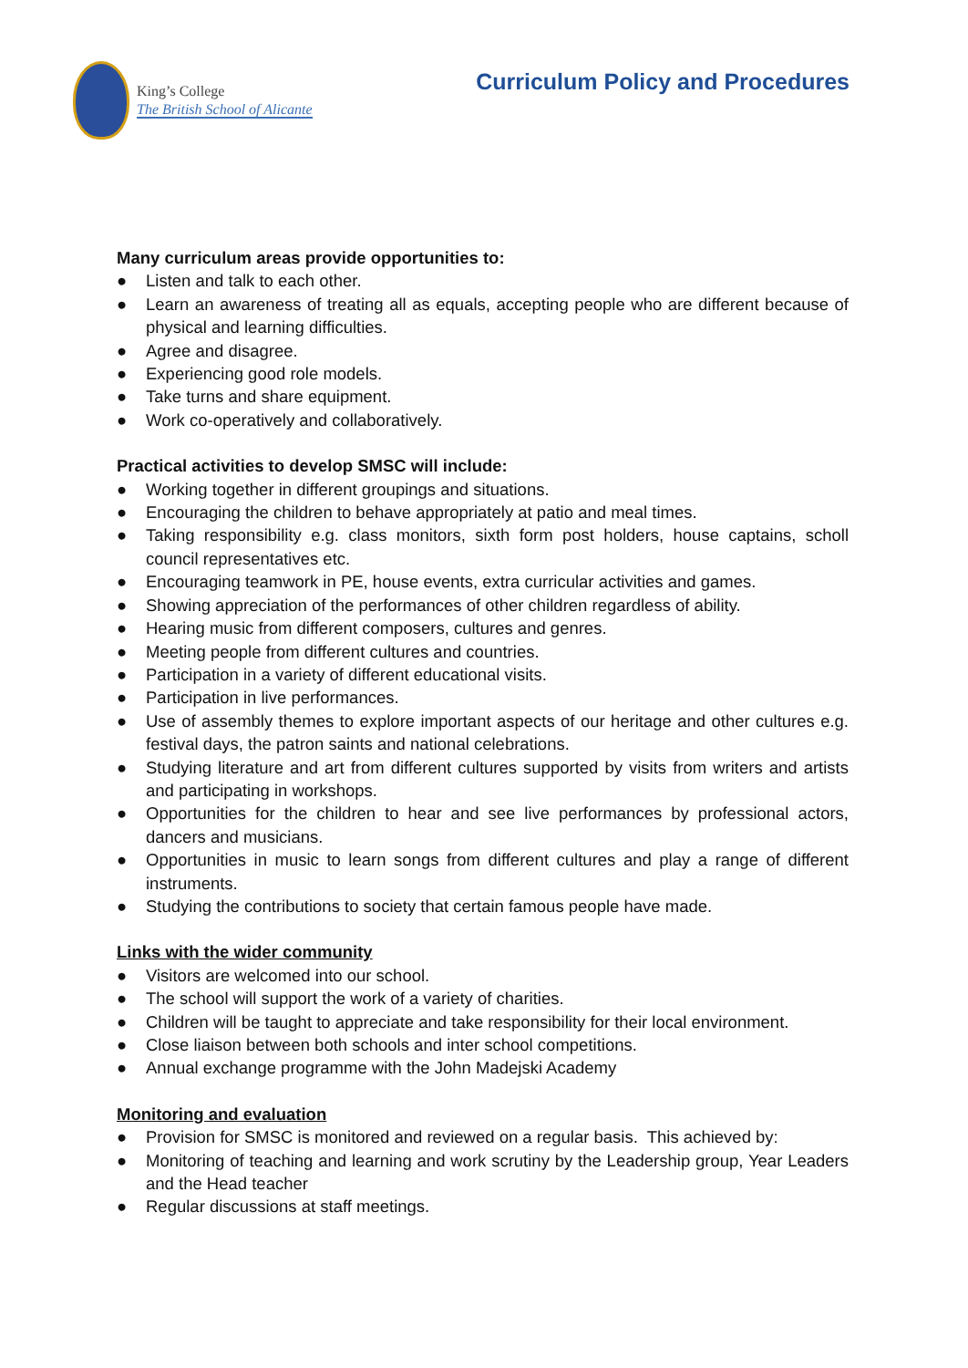King’s College
The British School of Alicante
Curriculum Policy and Procedures
Many curriculum areas provide opportunities to:
● Listen and talk to each other.
● Learn an awareness of treating all as equals, accepting people who are different because of physical and learning difficulties.
● Agree and disagree.
● Experiencing good role models.
● Take turns and share equipment.
● Work co-operatively and collaboratively.
Practical activities to develop SMSC will include:
● Working together in different groupings and situations.
● Encouraging the children to behave appropriately at patio and meal times.
● Taking responsibility e.g. class monitors, sixth form post holders, house captains, scholl council representatives etc.
● Encouraging teamwork in PE, house events, extra curricular activities and games.
● Showing appreciation of the performances of other children regardless of ability.
● Hearing music from different composers, cultures and genres.
● Meeting people from different cultures and countries.
● Participation in a variety of different educational visits.
● Participation in live performances.
● Use of assembly themes to explore important aspects of our heritage and other cultures e.g. festival days, the patron saints and national celebrations.
● Studying literature and art from different cultures supported by visits from writers and artists and participating in workshops.
● Opportunities for the children to hear and see live performances by professional actors, dancers and musicians.
● Opportunities in music to learn songs from different cultures and play a range of different instruments.
● Studying the contributions to society that certain famous people have made.
Links with the wider community
● Visitors are welcomed into our school.
● The school will support the work of a variety of charities.
● Children will be taught to appreciate and take responsibility for their local environment.
● Close liaison between both schools and inter school competitions.
● Annual exchange programme with the John Madejski Academy
Monitoring and evaluation
● Provision for SMSC is monitored and reviewed on a regular basis. This achieved by:
● Monitoring of teaching and learning and work scrutiny by the Leadership group, Year Leaders and the Head teacher
● Regular discussions at staff meetings.